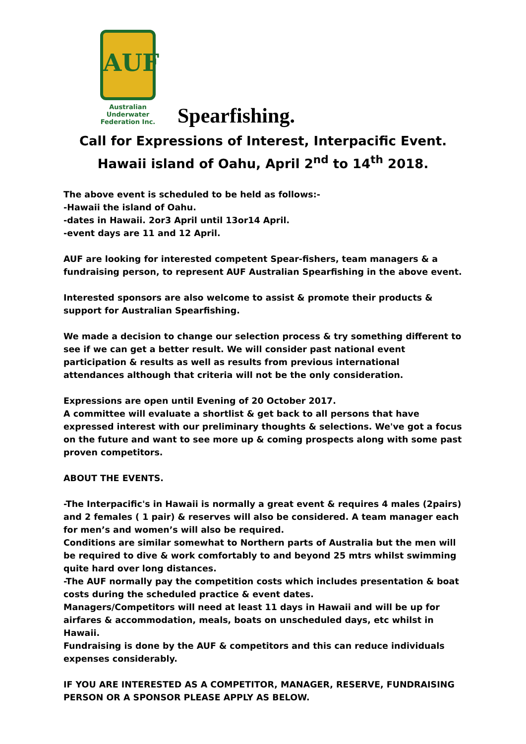AUF
Australian Underwater
Federation Inc.
Spearfishing.
Call for Expressions of Interest, Interpacific Event.
Hawaii island of Oahu, April 2<sup>nd</sup> to 14<sup>th</sup> 2018.
The above event is scheduled to be held as follows:-
-Hawaii the island of Oahu.
-dates in Hawaii. 2or3 April until 13or14 April.
-event days are 11 and 12 April.
AUF are looking for interested competent Spear-fishers, team managers & a fundraising person, to represent AUF Australian Spearfishing in the above event.
Interested sponsors are also welcome to assist & promote their products & support for Australian Spearfishing.
We made a decision to change our selection process & try something different to see if we can get a better result. We will consider past national event participation & results as well as results from previous international attendances although that criteria will not be the only consideration.
Expressions are open until Evening of 20 October 2017.
A committee will evaluate a shortlist & get back to all persons that have expressed interest with our preliminary thoughts & selections. We've got a focus on the future and want to see more up & coming prospects along with some past proven competitors.
ABOUT THE EVENTS.
-The Interpacific's in Hawaii is normally a great event & requires 4 males (2pairs) and 2 females ( 1 pair) & reserves will also be considered. A team manager each for men’s and women’s will also be required.
Conditions are similar somewhat to Northern parts of Australia but the men will be required to dive & work comfortably to and beyond 25 mtrs whilst swimming quite hard over long distances.
-The AUF normally pay the competition costs which includes presentation & boat costs during the scheduled practice & event dates.
Managers/Competitors will need at least 11 days in Hawaii and will be up for airfares & accommodation, meals, boats on unscheduled days, etc whilst in Hawaii.
Fundraising is done by the AUF & competitors and this can reduce individuals expenses considerably.
IF YOU ARE INTERESTED AS A COMPETITOR, MANAGER, RESERVE, FUNDRAISING PERSON OR A SPONSOR PLEASE APPLY AS BELOW.